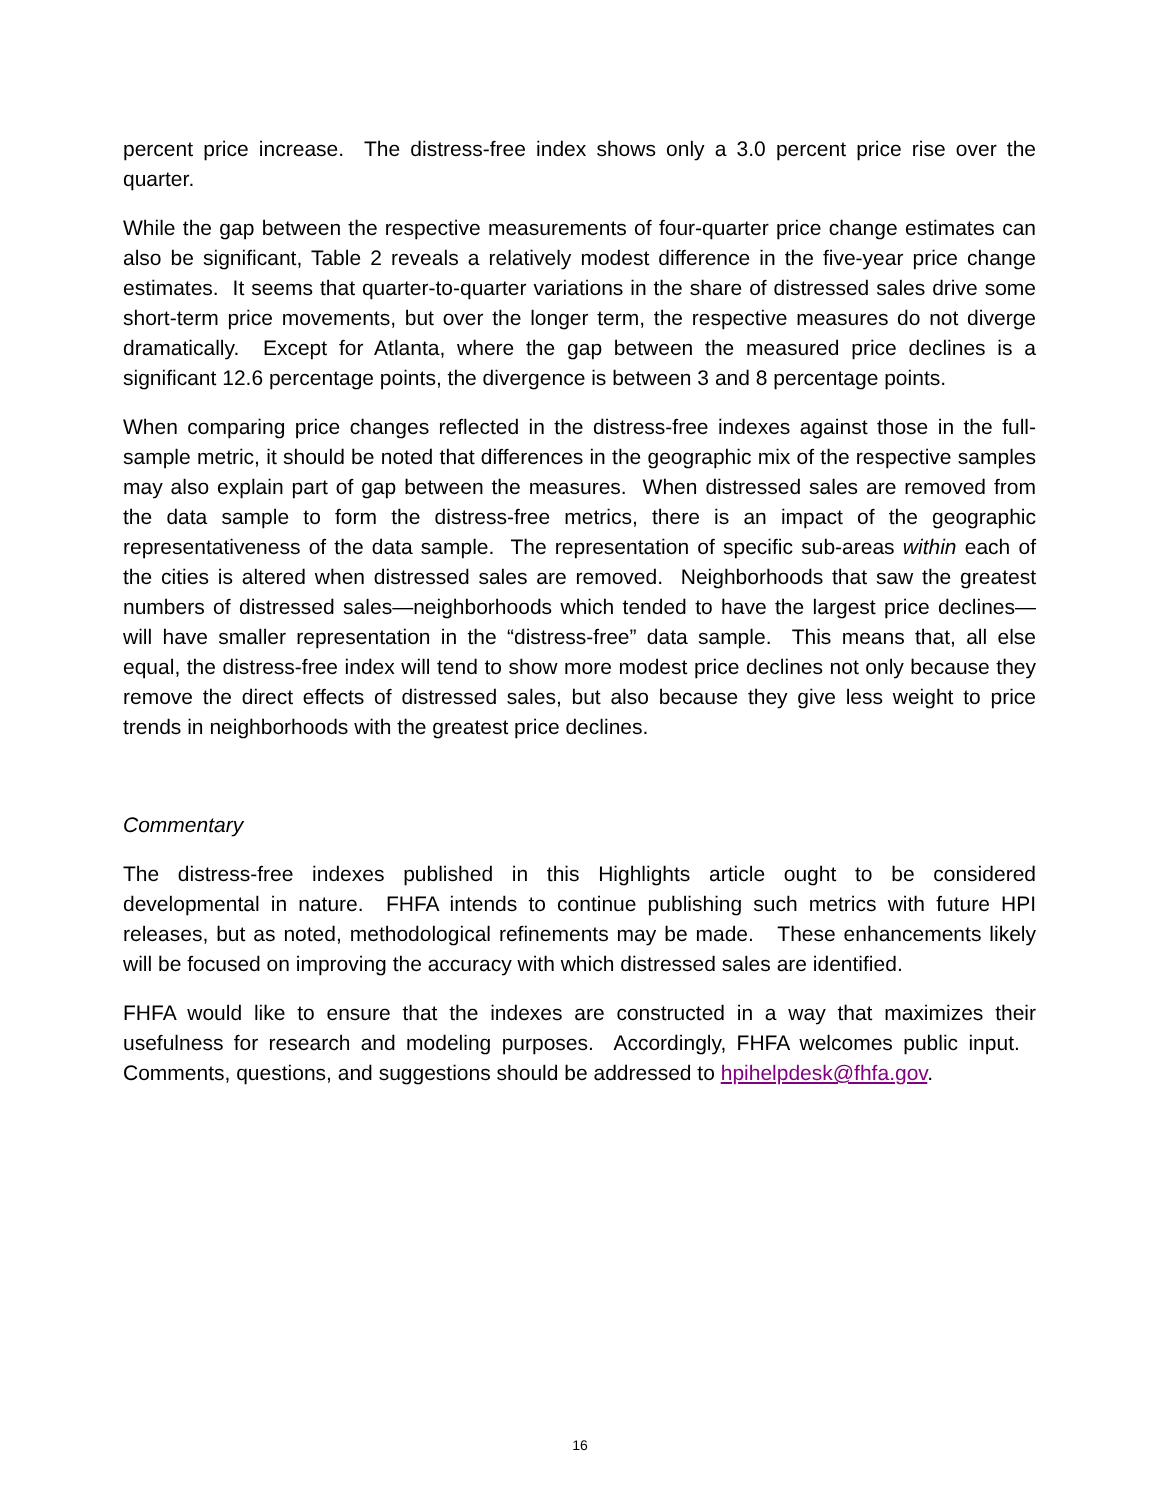percent price increase. The distress-free index shows only a 3.0 percent price rise over the quarter.
While the gap between the respective measurements of four-quarter price change estimates can also be significant, Table 2 reveals a relatively modest difference in the five-year price change estimates. It seems that quarter-to-quarter variations in the share of distressed sales drive some short-term price movements, but over the longer term, the respective measures do not diverge dramatically. Except for Atlanta, where the gap between the measured price declines is a significant 12.6 percentage points, the divergence is between 3 and 8 percentage points.
When comparing price changes reflected in the distress-free indexes against those in the full-sample metric, it should be noted that differences in the geographic mix of the respective samples may also explain part of gap between the measures. When distressed sales are removed from the data sample to form the distress-free metrics, there is an impact of the geographic representativeness of the data sample. The representation of specific sub-areas within each of the cities is altered when distressed sales are removed. Neighborhoods that saw the greatest numbers of distressed sales—neighborhoods which tended to have the largest price declines—will have smaller representation in the “distress-free” data sample. This means that, all else equal, the distress-free index will tend to show more modest price declines not only because they remove the direct effects of distressed sales, but also because they give less weight to price trends in neighborhoods with the greatest price declines.
Commentary
The distress-free indexes published in this Highlights article ought to be considered developmental in nature. FHFA intends to continue publishing such metrics with future HPI releases, but as noted, methodological refinements may be made. These enhancements likely will be focused on improving the accuracy with which distressed sales are identified.
FHFA would like to ensure that the indexes are constructed in a way that maximizes their usefulness for research and modeling purposes. Accordingly, FHFA welcomes public input. Comments, questions, and suggestions should be addressed to hpihelpdesk@fhfa.gov.
16